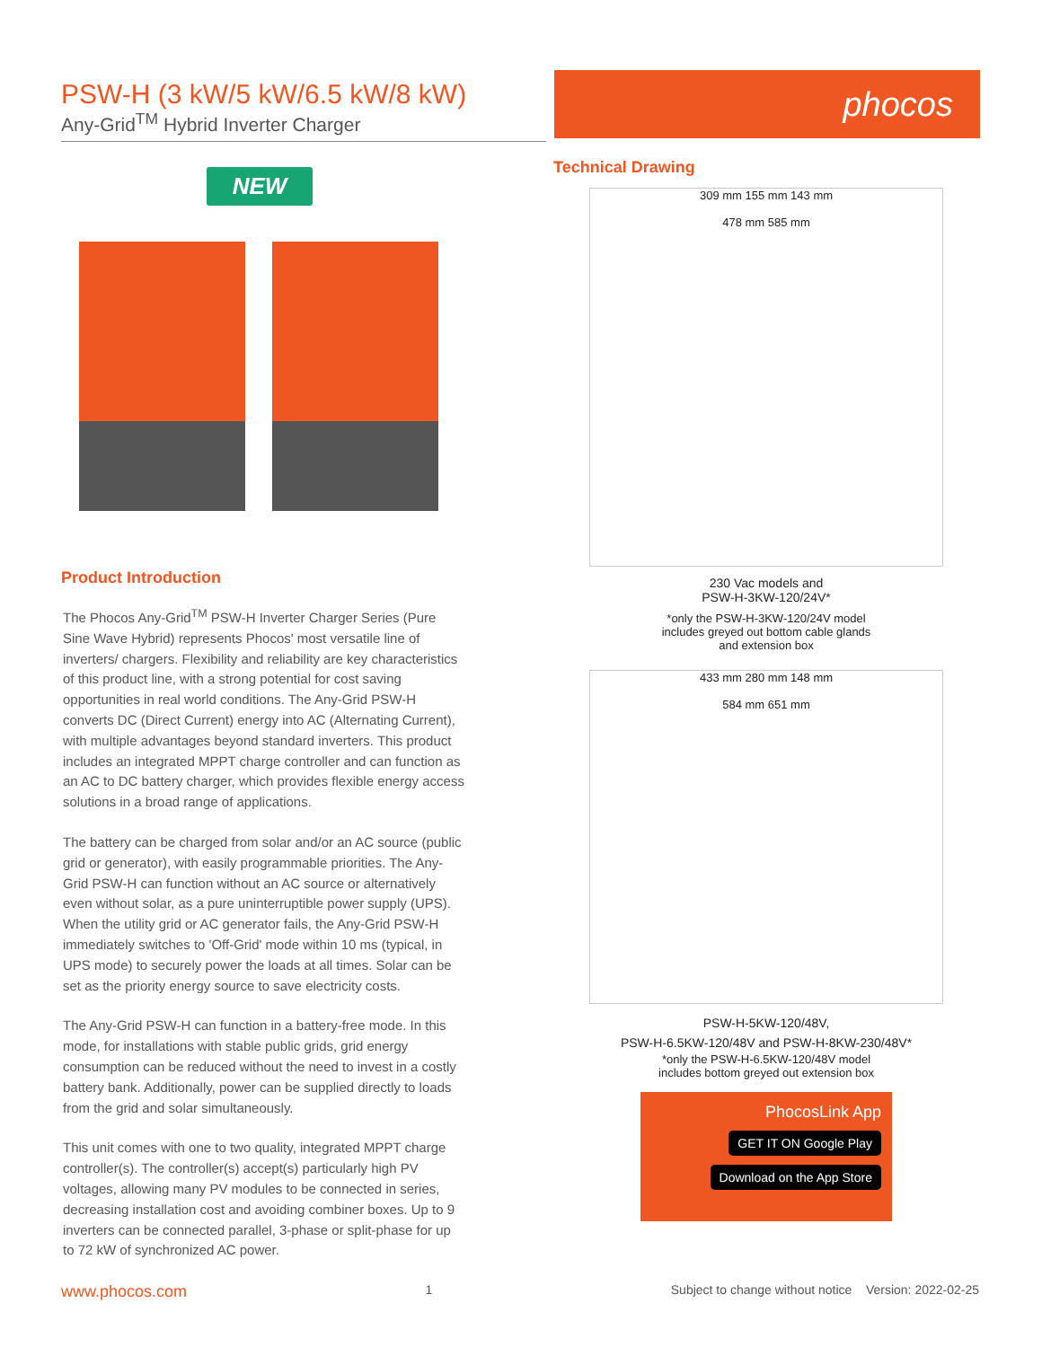PSW-H (3 kW/5 kW/6.5 kW/8 kW)
Any-Grid<sup>TM</sup> Hybrid Inverter Charger
phocos
NEW
Product Introduction
The Phocos Any-Grid<sup>TM</sup> PSW-H Inverter Charger Series (Pure Sine Wave Hybrid) represents Phocos' most versatile line of inverters/ chargers. Flexibility and reliability are key characteristics of this product line, with a strong potential for cost saving opportunities in real world conditions. The Any-Grid PSW-H converts DC (Direct Current) energy into AC (Alternating Current), with multiple advantages beyond standard inverters. This product includes an integrated MPPT charge controller and can function as an AC to DC battery charger, which provides flexible energy access solutions in a broad range of applications.
The battery can be charged from solar and/or an AC source (public grid or generator), with easily programmable priorities. The Any-Grid PSW-H can function without an AC source or alternatively even without solar, as a pure uninterruptible power supply (UPS). When the utility grid or AC generator fails, the Any-Grid PSW-H immediately switches to 'Off-Grid' mode within 10 ms (typical, in UPS mode) to securely power the loads at all times. Solar can be set as the priority energy source to save electricity costs.
The Any-Grid PSW-H can function in a battery-free mode. In this mode, for installations with stable public grids, grid energy consumption can be reduced without the need to invest in a costly battery bank. Additionally, power can be supplied directly to loads from the grid and solar simultaneously.
This unit comes with one to two quality, integrated MPPT charge controller(s). The controller(s) accept(s) particularly high PV voltages, allowing many PV modules to be connected in series, decreasing installation cost and avoiding combiner boxes. Up to 9 inverters can be connected parallel, 3-phase or split-phase for up to 72 kW of synchronized AC power.
Technical Drawing
309 mm 155 mm 143 mm
478 mm 585 mm
230 Vac models and
PSW-H-3KW-120/24V*
*only the PSW-H-3KW-120/24V model
includes greyed out bottom cable glands
and extension box
433 mm 280 mm 148 mm
584 mm 651 mm
PSW-H-5KW-120/48V,
PSW-H-6.5KW-120/48V and PSW-H-8KW-230/48V*
*only the PSW-H-6.5KW-120/48V model
includes bottom greyed out extension box
PhocosLink App
GET IT ON Google Play
Download on the App Store
www.phocos.com 1 Subject to change without notice Version: 2022-02-25